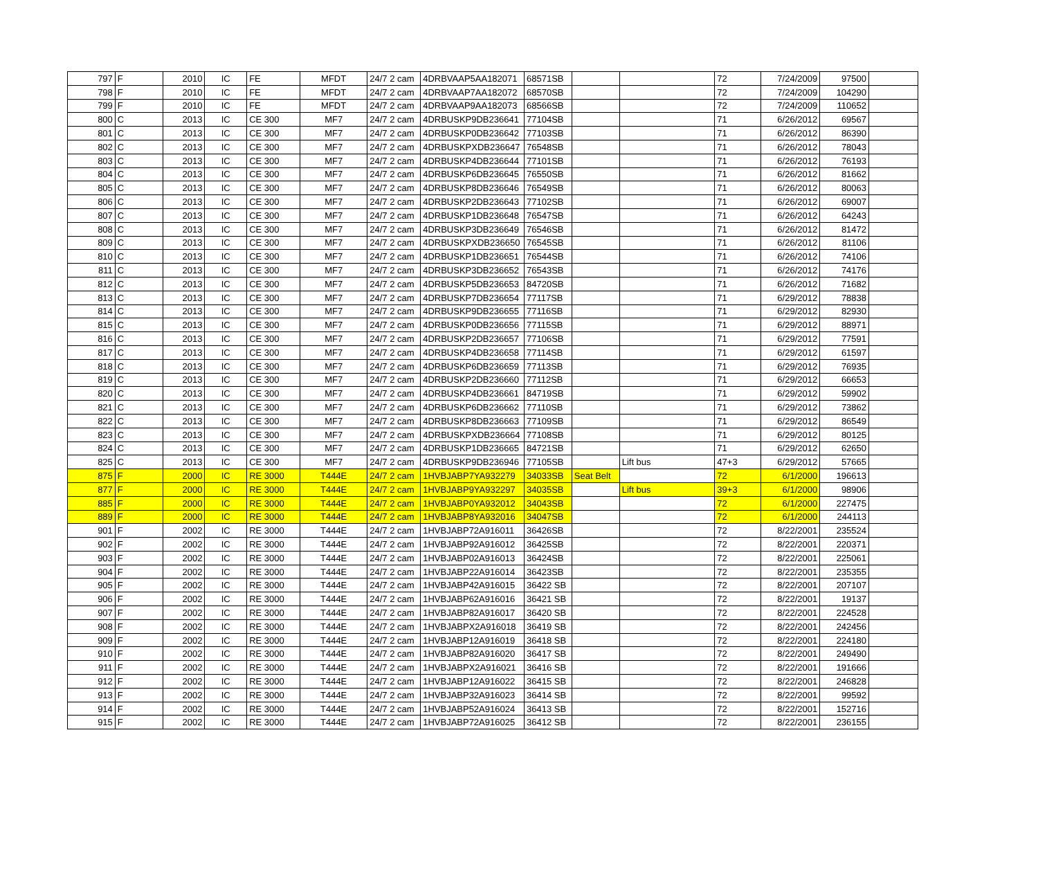| 797 | F | 2010 | IC | FE | MFDT | 24/7 2 cam | 4DRBVAAP5AA182071 | 68571SB | | | 72 | 7/24/2009 | 97500 | |
| 798 | F | 2010 | IC | FE | MFDT | 24/7 2 cam | 4DRBVAAP7AA182072 | 68570SB | | | 72 | 7/24/2009 | 104290 | |
| 799 | F | 2010 | IC | FE | MFDT | 24/7 2 cam | 4DRBVAAP9AA182073 | 68566SB | | | 72 | 7/24/2009 | 110652 | |
| 800 | C | 2013 | IC | CE 300 | MF7 | 24/7 2 cam | 4DRBUSKP9DB236641 | 77104SB | | | 71 | 6/26/2012 | 69567 | |
| 801 | C | 2013 | IC | CE 300 | MF7 | 24/7 2 cam | 4DRBUSKP0DB236642 | 77103SB | | | 71 | 6/26/2012 | 86390 | |
| 802 | C | 2013 | IC | CE 300 | MF7 | 24/7 2 cam | 4DRBUSKPXDB236647 | 76548SB | | | 71 | 6/26/2012 | 78043 | |
| 803 | C | 2013 | IC | CE 300 | MF7 | 24/7 2 cam | 4DRBUSKP4DB236644 | 77101SB | | | 71 | 6/26/2012 | 76193 | |
| 804 | C | 2013 | IC | CE 300 | MF7 | 24/7 2 cam | 4DRBUSKP6DB236645 | 76550SB | | | 71 | 6/26/2012 | 81662 | |
| 805 | C | 2013 | IC | CE 300 | MF7 | 24/7 2 cam | 4DRBUSKP8DB236646 | 76549SB | | | 71 | 6/26/2012 | 80063 | |
| 806 | C | 2013 | IC | CE 300 | MF7 | 24/7 2 cam | 4DRBUSKP2DB236643 | 77102SB | | | 71 | 6/26/2012 | 69007 | |
| 807 | C | 2013 | IC | CE 300 | MF7 | 24/7 2 cam | 4DRBUSKP1DB236648 | 76547SB | | | 71 | 6/26/2012 | 64243 | |
| 808 | C | 2013 | IC | CE 300 | MF7 | 24/7 2 cam | 4DRBUSKP3DB236649 | 76546SB | | | 71 | 6/26/2012 | 81472 | |
| 809 | C | 2013 | IC | CE 300 | MF7 | 24/7 2 cam | 4DRBUSKPXDB236650 | 76545SB | | | 71 | 6/26/2012 | 81106 | |
| 810 | C | 2013 | IC | CE 300 | MF7 | 24/7 2 cam | 4DRBUSKP1DB236651 | 76544SB | | | 71 | 6/26/2012 | 74106 | |
| 811 | C | 2013 | IC | CE 300 | MF7 | 24/7 2 cam | 4DRBUSKP3DB236652 | 76543SB | | | 71 | 6/26/2012 | 74176 | |
| 812 | C | 2013 | IC | CE 300 | MF7 | 24/7 2 cam | 4DRBUSKP5DB236653 | 84720SB | | | 71 | 6/26/2012 | 71682 | |
| 813 | C | 2013 | IC | CE 300 | MF7 | 24/7 2 cam | 4DRBUSKP7DB236654 | 77117SB | | | 71 | 6/29/2012 | 78838 | |
| 814 | C | 2013 | IC | CE 300 | MF7 | 24/7 2 cam | 4DRBUSKP9DB236655 | 77116SB | | | 71 | 6/29/2012 | 82930 | |
| 815 | C | 2013 | IC | CE 300 | MF7 | 24/7 2 cam | 4DRBUSKP0DB236656 | 77115SB | | | 71 | 6/29/2012 | 88971 | |
| 816 | C | 2013 | IC | CE 300 | MF7 | 24/7 2 cam | 4DRBUSKP2DB236657 | 77106SB | | | 71 | 6/29/2012 | 77591 | |
| 817 | C | 2013 | IC | CE 300 | MF7 | 24/7 2 cam | 4DRBUSKP4DB236658 | 77114SB | | | 71 | 6/29/2012 | 61597 | |
| 818 | C | 2013 | IC | CE 300 | MF7 | 24/7 2 cam | 4DRBUSKP6DB236659 | 77113SB | | | 71 | 6/29/2012 | 76935 | |
| 819 | C | 2013 | IC | CE 300 | MF7 | 24/7 2 cam | 4DRBUSKP2DB236660 | 77112SB | | | 71 | 6/29/2012 | 66653 | |
| 820 | C | 2013 | IC | CE 300 | MF7 | 24/7 2 cam | 4DRBUSKP4DB236661 | 84719SB | | | 71 | 6/29/2012 | 59902 | |
| 821 | C | 2013 | IC | CE 300 | MF7 | 24/7 2 cam | 4DRBUSKP6DB236662 | 77110SB | | | 71 | 6/29/2012 | 73862 | |
| 822 | C | 2013 | IC | CE 300 | MF7 | 24/7 2 cam | 4DRBUSKP8DB236663 | 77109SB | | | 71 | 6/29/2012 | 86549 | |
| 823 | C | 2013 | IC | CE 300 | MF7 | 24/7 2 cam | 4DRBUSKPXDB236664 | 77108SB | | | 71 | 6/29/2012 | 80125 | |
| 824 | C | 2013 | IC | CE 300 | MF7 | 24/7 2 cam | 4DRBUSKP1DB236665 | 84721SB | | | 71 | 6/29/2012 | 62650 | |
| 825 | C | 2013 | IC | CE 300 | MF7 | 24/7 2 cam | 4DRBUSKP9DB236946 | 77105SB | | Lift bus | 47+3 | 6/29/2012 | 57665 | |
| 875 | F | 2000 | IC | RE 3000 | T444E | 24/7 2 cam | 1HVBJABP7YA932279 | 34033SB | Seat Belt | | 72 | 6/1/2000 | 196613 | |
| 877 | F | 2000 | IC | RE 3000 | T444E | 24/7 2 cam | 1HVBJABP9YA932297 | 34035SB | | Lift bus | 39+3 | 6/1/2000 | 98906 | |
| 885 | F | 2000 | IC | RE 3000 | T444E | 24/7 2 cam | 1HVBJABP0YA932012 | 34043SB | | | 72 | 6/1/2000 | 227475 | |
| 889 | F | 2000 | IC | RE 3000 | T444E | 24/7 2 cam | 1HVBJABP8YA932016 | 34047SB | | | 72 | 6/1/2000 | 244113 | |
| 901 | F | 2002 | IC | RE 3000 | T444E | 24/7 2 cam | 1HVBJABP72A916011 | 36426SB | | | 72 | 8/22/2001 | 235524 | |
| 902 | F | 2002 | IC | RE 3000 | T444E | 24/7 2 cam | 1HVBJABP92A916012 | 36425SB | | | 72 | 8/22/2001 | 220371 | |
| 903 | F | 2002 | IC | RE 3000 | T444E | 24/7 2 cam | 1HVBJABP02A916013 | 36424SB | | | 72 | 8/22/2001 | 225061 | |
| 904 | F | 2002 | IC | RE 3000 | T444E | 24/7 2 cam | 1HVBJABP22A916014 | 36423SB | | | 72 | 8/22/2001 | 235355 | |
| 905 | F | 2002 | IC | RE 3000 | T444E | 24/7 2 cam | 1HVBJABP42A916015 | 36422 SB | | | 72 | 8/22/2001 | 207107 | |
| 906 | F | 2002 | IC | RE 3000 | T444E | 24/7 2 cam | 1HVBJABP62A916016 | 36421 SB | | | 72 | 8/22/2001 | 19137 | |
| 907 | F | 2002 | IC | RE 3000 | T444E | 24/7 2 cam | 1HVBJABP82A916017 | 36420 SB | | | 72 | 8/22/2001 | 224528 | |
| 908 | F | 2002 | IC | RE 3000 | T444E | 24/7 2 cam | 1HVBJABPX2A916018 | 36419 SB | | | 72 | 8/22/2001 | 242456 | |
| 909 | F | 2002 | IC | RE 3000 | T444E | 24/7 2 cam | 1HVBJABP12A916019 | 36418 SB | | | 72 | 8/22/2001 | 224180 | |
| 910 | F | 2002 | IC | RE 3000 | T444E | 24/7 2 cam | 1HVBJABP82A916020 | 36417 SB | | | 72 | 8/22/2001 | 249490 | |
| 911 | F | 2002 | IC | RE 3000 | T444E | 24/7 2 cam | 1HVBJABPX2A916021 | 36416 SB | | | 72 | 8/22/2001 | 191666 | |
| 912 | F | 2002 | IC | RE 3000 | T444E | 24/7 2 cam | 1HVBJABP12A916022 | 36415 SB | | | 72 | 8/22/2001 | 246828 | |
| 913 | F | 2002 | IC | RE 3000 | T444E | 24/7 2 cam | 1HVBJABP32A916023 | 36414 SB | | | 72 | 8/22/2001 | 99592 | |
| 914 | F | 2002 | IC | RE 3000 | T444E | 24/7 2 cam | 1HVBJABP52A916024 | 36413 SB | | | 72 | 8/22/2001 | 152716 | |
| 915 | F | 2002 | IC | RE 3000 | T444E | 24/7 2 cam | 1HVBJABP72A916025 | 36412 SB | | | 72 | 8/22/2001 | 236155 | |